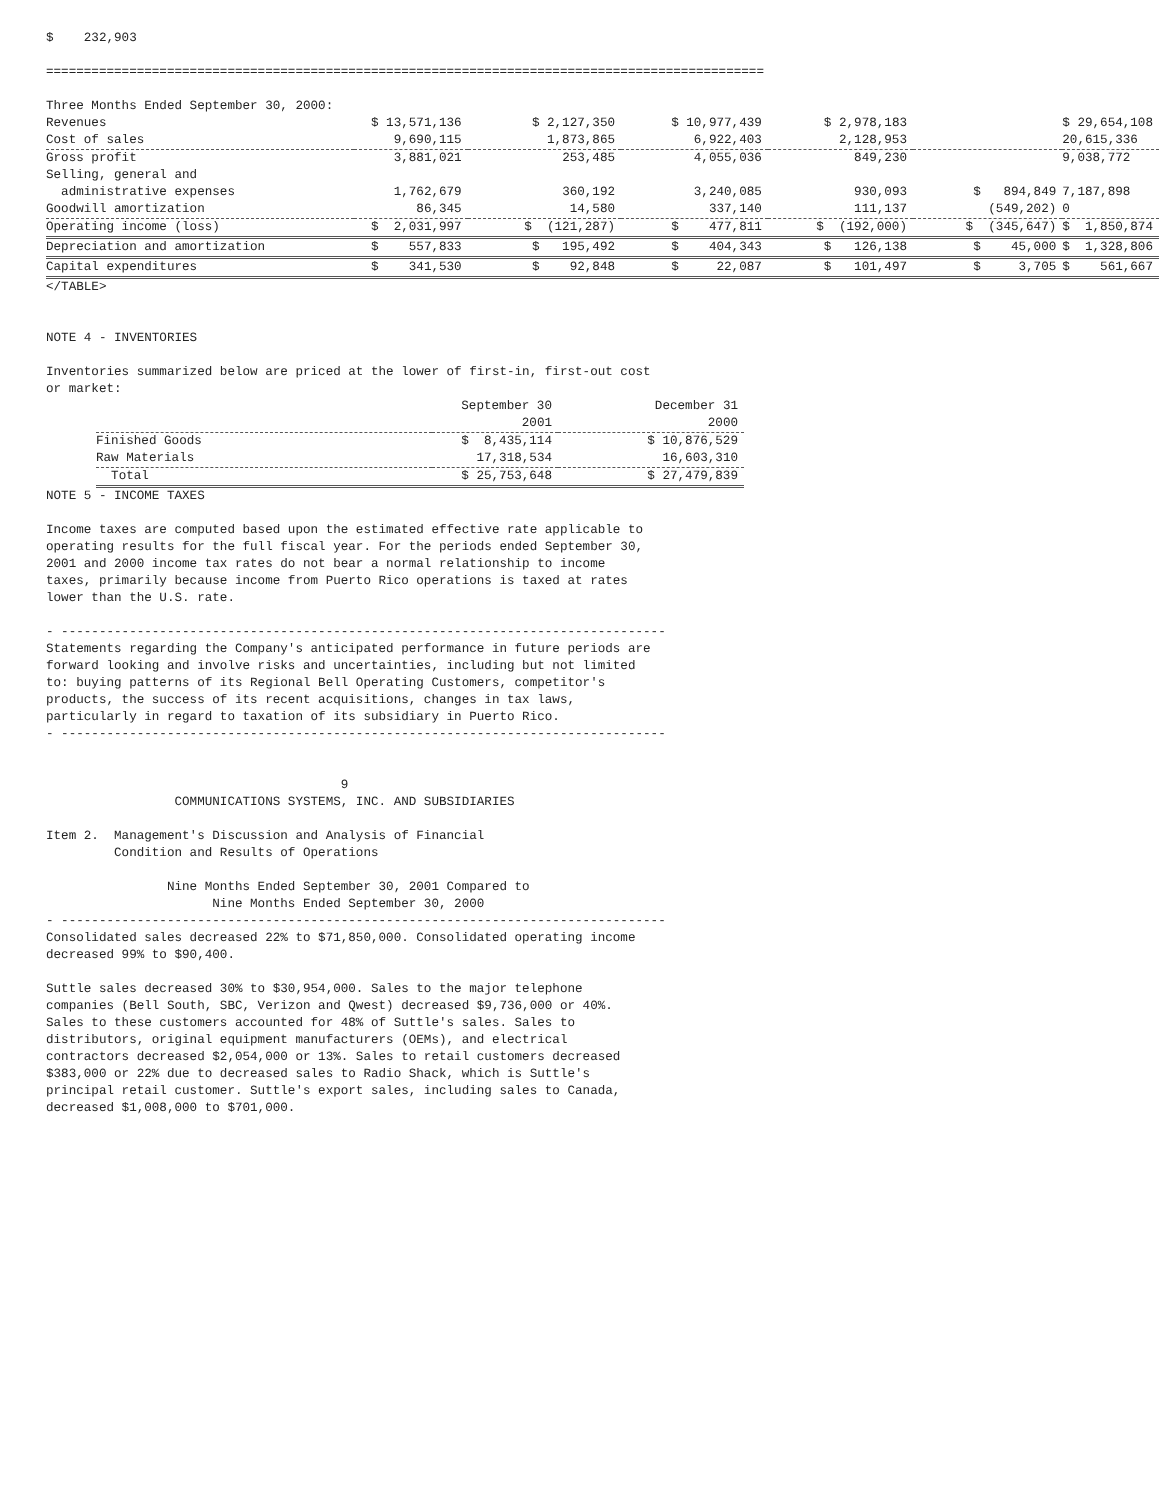$    232,903

===============================================================================================

Three Months Ended September 30, 2000:
| Revenues | $ 13,571,136 | $ 2,127,350 | $ 10,977,439 | $ 2,978,183 | | $ 29,654,108 |
| Cost of sales | 9,690,115 | 1,873,865 | 6,922,403 | 2,128,953 | | 20,615,336 |
| Gross profit | 3,881,021 | 253,485 | 4,055,036 | 849,230 | | 9,038,772 |
| Selling, general and administrative expenses | 1,762,679 | 360,192 | 3,240,085 | 930,093 | $ 894,849 | 7,187,898 |
| Goodwill amortization | 86,345 | 14,580 | 337,140 | 111,137 | (549,202) | 0 |
| Operating income (loss) | $ 2,031,997 | $ (121,287) | $ 477,811 | $ (192,000) | $ (345,647) | $ 1,850,874 |
| Depreciation and amortization | $ 557,833 | $ 195,492 | $ 404,343 | $ 126,138 | $ 45,000 | $ 1,328,806 |
| Capital expenditures | $ 341,530 | $ 92,848 | $ 22,087 | $ 101,497 | $ 3,705 | $ 561,667 |
</TABLE>


NOTE 4 - INVENTORIES

Inventories summarized below are priced at the lower of first-in, first-out cost
or market:
| | September 30 2001 | December 31 2000 |
| --- | --- | --- |
| Finished Goods | $ 8,435,114 | $ 10,876,529 |
| Raw Materials | 17,318,534 | 16,603,310 |
| Total | $ 25,753,648 | $ 27,479,839 |
NOTE 5 - INCOME TAXES

Income taxes are computed based upon the estimated effective rate applicable to
operating results for the full fiscal year. For the periods ended September 30,
2001 and 2000 income tax rates do not bear a normal relationship to income
taxes, primarily because income from Puerto Rico operations is taxed at rates
lower than the U.S. rate.

- --------------------------------------------------------------------------------
Statements regarding the Company's anticipated performance in future periods are
forward looking and involve risks and uncertainties, including but not limited
to: buying patterns of its Regional Bell Operating Customers, competitor's
products, the success of its recent acquisitions, changes in tax laws,
particularly in regard to taxation of its subsidiary in Puerto Rico.
- --------------------------------------------------------------------------------


                                       9
                 COMMUNICATIONS SYSTEMS, INC. AND SUBSIDIARIES

Item 2.  Management's Discussion and Analysis of Financial
         Condition and Results of Operations

                Nine Months Ended September 30, 2001 Compared to
                      Nine Months Ended September 30, 2000
- --------------------------------------------------------------------------------
Consolidated sales decreased 22% to $71,850,000. Consolidated operating income
decreased 99% to $90,400.

Suttle sales decreased 30% to $30,954,000. Sales to the major telephone
companies (Bell South, SBC, Verizon and Qwest) decreased $9,736,000 or 40%.
Sales to these customers accounted for 48% of Suttle's sales. Sales to
distributors, original equipment manufacturers (OEMs), and electrical
contractors decreased $2,054,000 or 13%. Sales to retail customers decreased
$383,000 or 22% due to decreased sales to Radio Shack, which is Suttle's
principal retail customer. Suttle's export sales, including sales to Canada,
decreased $1,008,000 to $701,000.